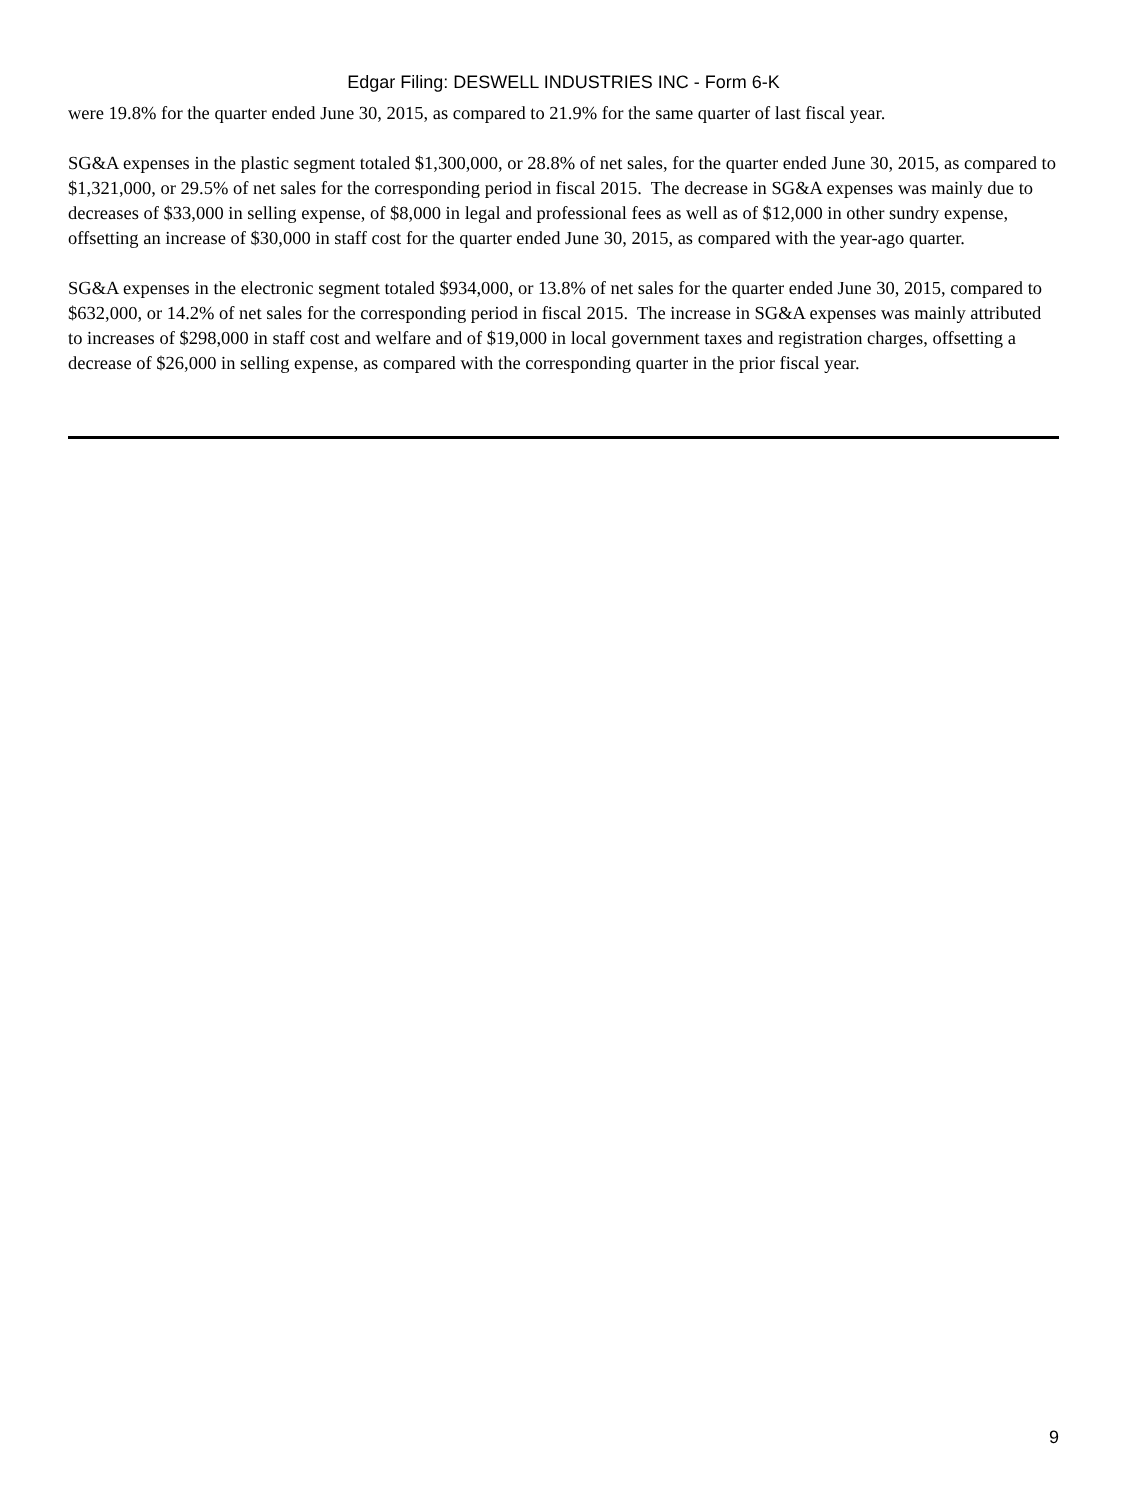Edgar Filing: DESWELL INDUSTRIES INC - Form 6-K
were 19.8% for the quarter ended June 30, 2015, as compared to 21.9% for the same quarter of last fiscal year.
SG&A expenses in the plastic segment totaled $1,300,000, or 28.8% of net sales, for the quarter ended June 30, 2015, as compared to $1,321,000, or 29.5% of net sales for the corresponding period in fiscal 2015. The decrease in SG&A expenses was mainly due to decreases of $33,000 in selling expense, of $8,000 in legal and professional fees as well as of $12,000 in other sundry expense, offsetting an increase of $30,000 in staff cost for the quarter ended June 30, 2015, as compared with the year-ago quarter.
SG&A expenses in the electronic segment totaled $934,000, or 13.8% of net sales for the quarter ended June 30, 2015, compared to $632,000, or 14.2% of net sales for the corresponding period in fiscal 2015. The increase in SG&A expenses was mainly attributed to increases of $298,000 in staff cost and welfare and of $19,000 in local government taxes and registration charges, offsetting a decrease of $26,000 in selling expense, as compared with the corresponding quarter in the prior fiscal year.
9